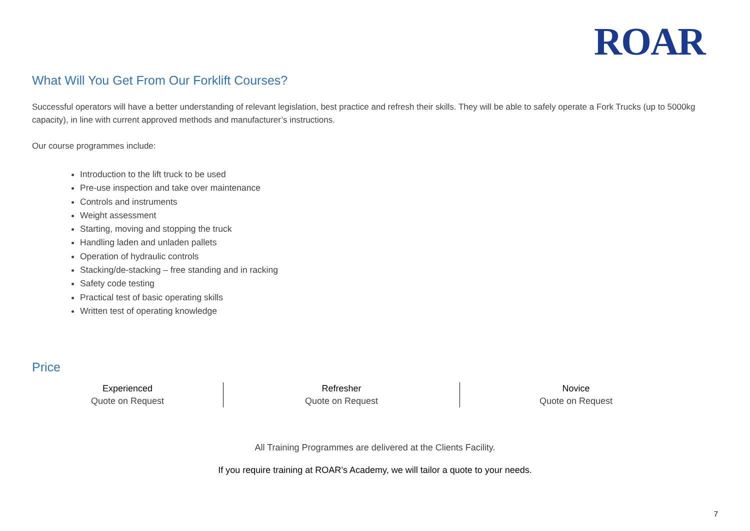ROAR
What Will You Get From Our Forklift Courses?
Successful operators will have a better understanding of relevant legislation, best practice and refresh their skills. They will be able to safely operate a Fork Trucks (up to 5000kg capacity), in line with current approved methods and manufacturer’s instructions.
Our course programmes include:
Introduction to the lift truck to be used
Pre-use inspection and take over maintenance
Controls and instruments
Weight assessment
Starting, moving and stopping the truck
Handling laden and unladen pallets
Operation of hydraulic controls
Stacking/de-stacking – free standing and in racking
Safety code testing
Practical test of basic operating skills
Written test of operating knowledge
Price
| Experienced | Refresher | Novice |
| --- | --- | --- |
| Quote on Request | Quote on Request | Quote on Request |
All Training Programmes are delivered at the Clients Facility.
If you require training at ROAR’s Academy, we will tailor a quote to your needs.
7